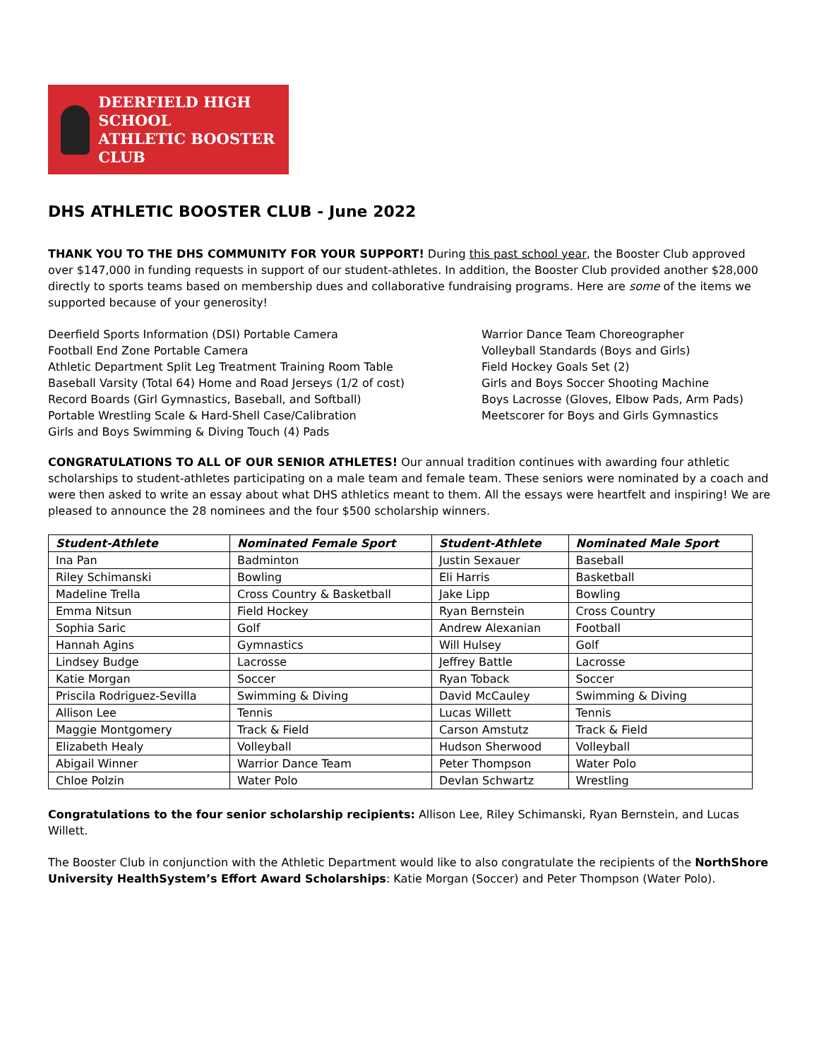DEERFIELD HIGH SCHOOL
ATHLETIC BOOSTER CLUB
DHS ATHLETIC BOOSTER CLUB - June 2022
THANK YOU TO THE DHS COMMUNITY FOR YOUR SUPPORT! During this past school year, the Booster Club approved over $147,000 in funding requests in support of our student-athletes. In addition, the Booster Club provided another $28,000 directly to sports teams based on membership dues and collaborative fundraising programs. Here are some of the items we supported because of your generosity!
Deerfield Sports Information (DSI) Portable Camera
Football End Zone Portable Camera
Athletic Department Split Leg Treatment Training Room Table
Baseball Varsity (Total 64) Home and Road Jerseys (1/2 of cost)
Record Boards (Girl Gymnastics, Baseball, and Softball)
Portable Wrestling Scale & Hard-Shell Case/Calibration
Girls and Boys Swimming & Diving Touch (4) Pads
Warrior Dance Team Choreographer
Volleyball Standards (Boys and Girls)
Field Hockey Goals Set (2)
Girls and Boys Soccer Shooting Machine
Boys Lacrosse (Gloves, Elbow Pads, Arm Pads)
Meetscorer for Boys and Girls Gymnastics
CONGRATULATIONS TO ALL OF OUR SENIOR ATHLETES! Our annual tradition continues with awarding four athletic scholarships to student-athletes participating on a male team and female team. These seniors were nominated by a coach and were then asked to write an essay about what DHS athletics meant to them. All the essays were heartfelt and inspiring! We are pleased to announce the 28 nominees and the four $500 scholarship winners.
| Student-Athlete | Nominated Female Sport | Student-Athlete | Nominated Male Sport |
| --- | --- | --- | --- |
| Ina Pan | Badminton | Justin Sexauer | Baseball |
| Riley Schimanski | Bowling | Eli Harris | Basketball |
| Madeline Trella | Cross Country & Basketball | Jake Lipp | Bowling |
| Emma Nitsun | Field Hockey | Ryan Bernstein | Cross Country |
| Sophia Saric | Golf | Andrew Alexanian | Football |
| Hannah Agins | Gymnastics | Will Hulsey | Golf |
| Lindsey Budge | Lacrosse | Jeffrey Battle | Lacrosse |
| Katie Morgan | Soccer | Ryan Toback | Soccer |
| Priscila Rodriguez-Sevilla | Swimming & Diving | David McCauley | Swimming & Diving |
| Allison Lee | Tennis | Lucas Willett | Tennis |
| Maggie Montgomery | Track & Field | Carson Amstutz | Track & Field |
| Elizabeth Healy | Volleyball | Hudson Sherwood | Volleyball |
| Abigail Winner | Warrior Dance Team | Peter Thompson | Water Polo |
| Chloe Polzin | Water Polo | Devlan Schwartz | Wrestling |
Congratulations to the four senior scholarship recipients: Allison Lee, Riley Schimanski, Ryan Bernstein, and Lucas Willett.
The Booster Club in conjunction with the Athletic Department would like to also congratulate the recipients of the NorthShore University HealthSystem’s Effort Award Scholarships: Katie Morgan (Soccer) and Peter Thompson (Water Polo).